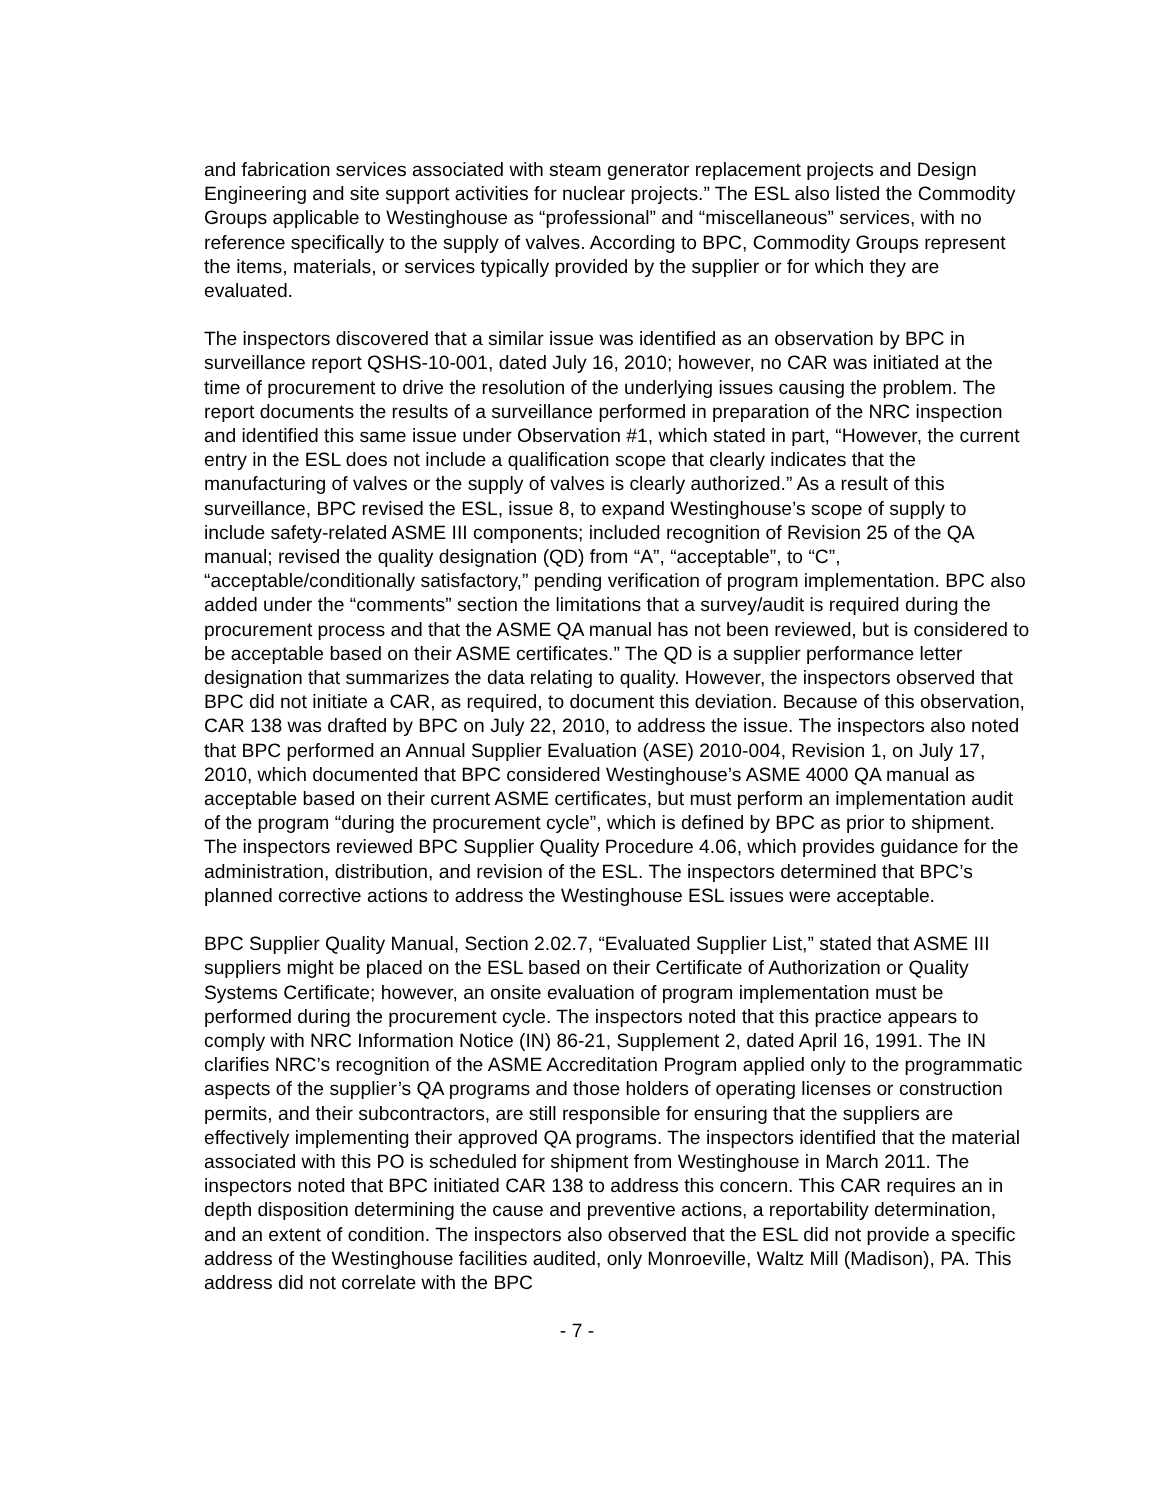and fabrication services associated with steam generator replacement projects and Design Engineering and site support activities for nuclear projects.” The ESL also listed the Commodity Groups applicable to Westinghouse as “professional” and “miscellaneous” services, with no reference specifically to the supply of valves. According to BPC, Commodity Groups represent the items, materials, or services typically provided by the supplier or for which they are evaluated.
The inspectors discovered that a similar issue was identified as an observation by BPC in surveillance report QSHS-10-001, dated July 16, 2010; however, no CAR was initiated at the time of procurement to drive the resolution of the underlying issues causing the problem. The report documents the results of a surveillance performed in preparation of the NRC inspection and identified this same issue under Observation #1, which stated in part, “However, the current entry in the ESL does not include a qualification scope that clearly indicates that the manufacturing of valves or the supply of valves is clearly authorized.” As a result of this surveillance, BPC revised the ESL, issue 8, to expand Westinghouse’s scope of supply to include safety-related ASME III components; included recognition of Revision 25 of the QA manual; revised the quality designation (QD) from “A”, “acceptable”, to “C”, “acceptable/conditionally satisfactory,” pending verification of program implementation. BPC also added under the “comments” section the limitations that a survey/audit is required during the procurement process and that the ASME QA manual has not been reviewed, but is considered to be acceptable based on their ASME certificates.” The QD is a supplier performance letter designation that summarizes the data relating to quality. However, the inspectors observed that BPC did not initiate a CAR, as required, to document this deviation. Because of this observation, CAR 138 was drafted by BPC on July 22, 2010, to address the issue. The inspectors also noted that BPC performed an Annual Supplier Evaluation (ASE) 2010-004, Revision 1, on July 17, 2010, which documented that BPC considered Westinghouse’s ASME 4000 QA manual as acceptable based on their current ASME certificates, but must perform an implementation audit of the program “during the procurement cycle”, which is defined by BPC as prior to shipment. The inspectors reviewed BPC Supplier Quality Procedure 4.06, which provides guidance for the administration, distribution, and revision of the ESL. The inspectors determined that BPC’s planned corrective actions to address the Westinghouse ESL issues were acceptable.
BPC Supplier Quality Manual, Section 2.02.7, “Evaluated Supplier List,” stated that ASME III suppliers might be placed on the ESL based on their Certificate of Authorization or Quality Systems Certificate; however, an onsite evaluation of program implementation must be performed during the procurement cycle. The inspectors noted that this practice appears to comply with NRC Information Notice (IN) 86-21, Supplement 2, dated April 16, 1991. The IN clarifies NRC’s recognition of the ASME Accreditation Program applied only to the programmatic aspects of the supplier’s QA programs and those holders of operating licenses or construction permits, and their subcontractors, are still responsible for ensuring that the suppliers are effectively implementing their approved QA programs. The inspectors identified that the material associated with this PO is scheduled for shipment from Westinghouse in March 2011. The inspectors noted that BPC initiated CAR 138 to address this concern. This CAR requires an in depth disposition determining the cause and preventive actions, a reportability determination, and an extent of condition. The inspectors also observed that the ESL did not provide a specific address of the Westinghouse facilities audited, only Monroeville, Waltz Mill (Madison), PA. This address did not correlate with the BPC
- 7 -